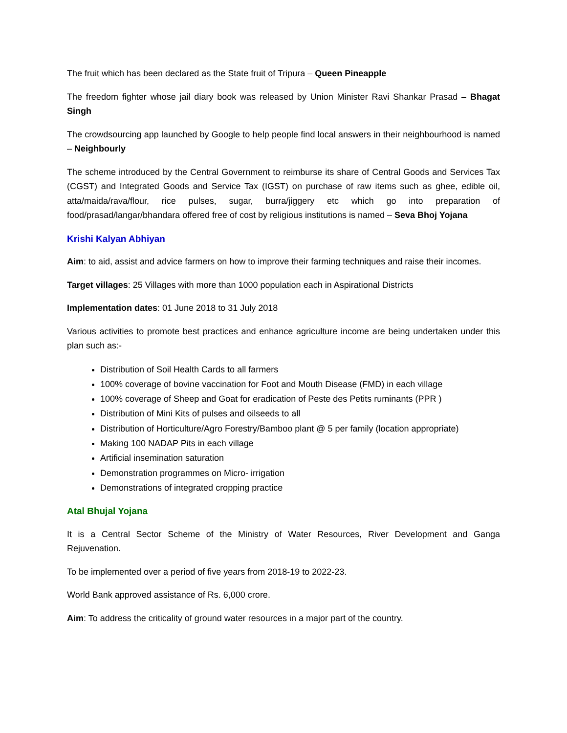The fruit which has been declared as the State fruit of Tripura – Queen Pineapple
The freedom fighter whose jail diary book was released by Union Minister Ravi Shankar Prasad – Bhagat Singh
The crowdsourcing app launched by Google to help people find local answers in their neighbourhood is named – Neighbourly
The scheme introduced by the Central Government to reimburse its share of Central Goods and Services Tax (CGST) and Integrated Goods and Service Tax (IGST) on purchase of raw items such as ghee, edible oil, atta/maida/rava/flour, rice pulses, sugar, burra/jiggery etc which go into preparation of food/prasad/langar/bhandara offered free of cost by religious institutions is named – Seva Bhoj Yojana
Krishi Kalyan Abhiyan
Aim: to aid, assist and advice farmers on how to improve their farming techniques and raise their incomes.
Target villages: 25 Villages with more than 1000 population each in Aspirational Districts
Implementation dates: 01 June 2018 to 31 July 2018
Various activities to promote best practices and enhance agriculture income are being undertaken under this plan such as:-
Distribution of Soil Health Cards to all farmers
100% coverage of bovine vaccination for Foot and Mouth Disease (FMD) in each village
100% coverage of Sheep and Goat for eradication of Peste des Petits ruminants (PPR )
Distribution of Mini Kits of pulses and oilseeds to all
Distribution of Horticulture/Agro Forestry/Bamboo plant @ 5 per family (location appropriate)
Making 100 NADAP Pits in each village
Artificial insemination saturation
Demonstration programmes on Micro- irrigation
Demonstrations of integrated cropping practice
Atal Bhujal Yojana
It is a Central Sector Scheme of the Ministry of Water Resources, River Development and Ganga Rejuvenation.
To be implemented over a period of five years from 2018-19 to 2022-23.
World Bank approved assistance of Rs. 6,000 crore.
Aim: To address the criticality of ground water resources in a major part of the country.